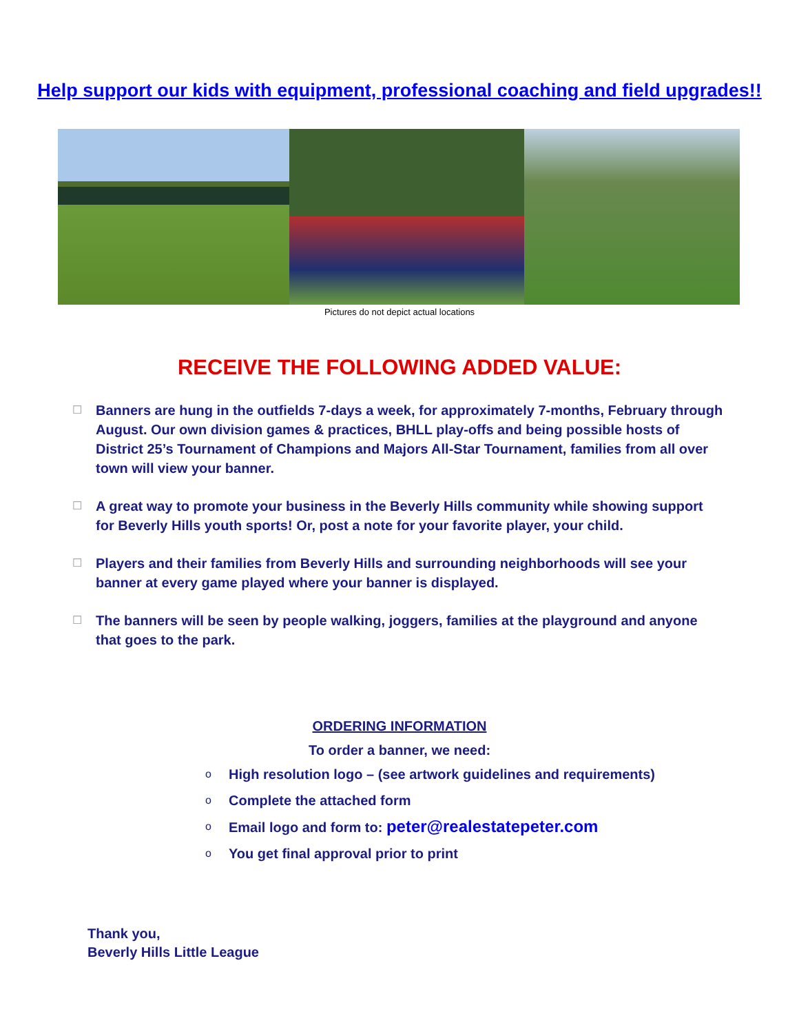Help support our kids with equipment, professional coaching and field upgrades!!
Pictures do not depict actual locations
RECEIVE THE FOLLOWING ADDED VALUE:
☐ Banners are hung in the outfields 7-days a week, for approximately 7-months, February through August. Our own division games & practices, BHLL play-offs and being possible hosts of District 25’s Tournament of Champions and Majors All-Star Tournament, families from all over town will view your banner.
☐ A great way to promote your business in the Beverly Hills community while showing support for Beverly Hills youth sports! Or, post a note for your favorite player, your child.
☐ Players and their families from Beverly Hills and surrounding neighborhoods will see your banner at every game played where your banner is displayed.
☐ The banners will be seen by people walking, joggers, families at the playground and anyone that goes to the park.
ORDERING INFORMATION
To order a banner, we need:
o High resolution logo – (see artwork guidelines and requirements)
o Complete the attached form
o Email logo and form to: peter@realestatepeter.com
o You get final approval prior to print
Thank you,
Beverly Hills Little League